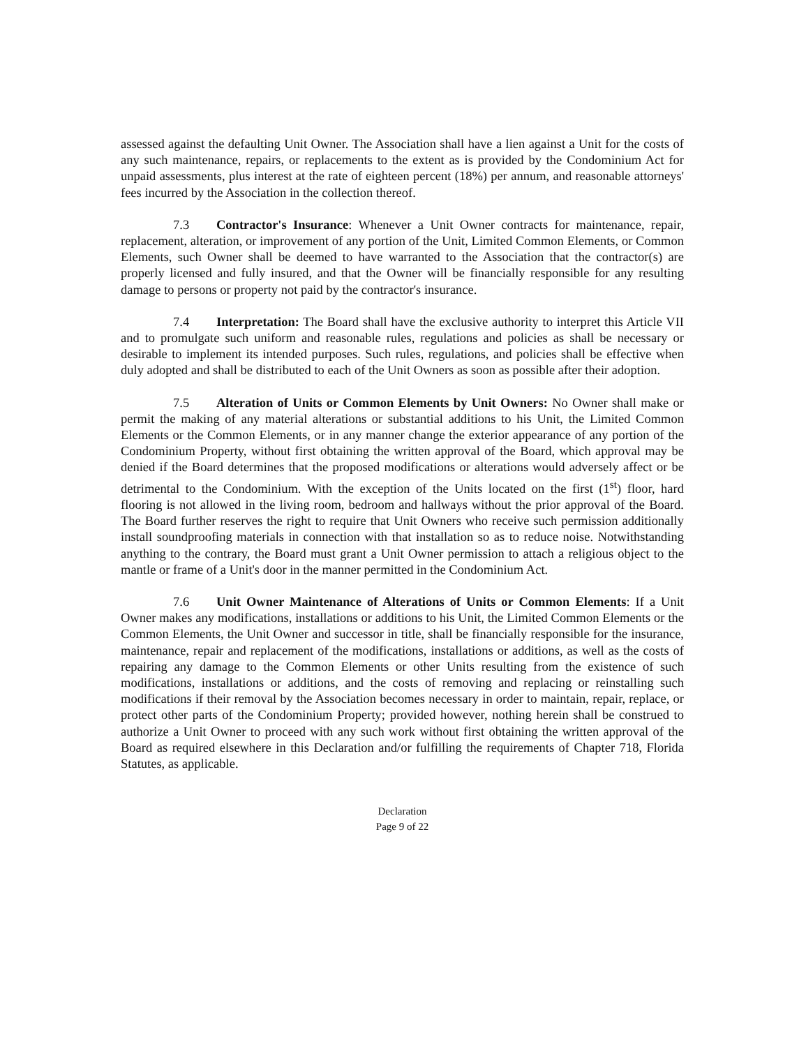assessed against the defaulting Unit Owner. The Association shall have a lien against a Unit for the costs of any such maintenance, repairs, or replacements to the extent as is provided by the Condominium Act for unpaid assessments, plus interest at the rate of eighteen percent (18%) per annum, and reasonable attorneys' fees incurred by the Association in the collection thereof.
7.3 Contractor's Insurance: Whenever a Unit Owner contracts for maintenance, repair, replacement, alteration, or improvement of any portion of the Unit, Limited Common Elements, or Common Elements, such Owner shall be deemed to have warranted to the Association that the contractor(s) are properly licensed and fully insured, and that the Owner will be financially responsible for any resulting damage to persons or property not paid by the contractor's insurance.
7.4 Interpretation: The Board shall have the exclusive authority to interpret this Article VII and to promulgate such uniform and reasonable rules, regulations and policies as shall be necessary or desirable to implement its intended purposes. Such rules, regulations, and policies shall be effective when duly adopted and shall be distributed to each of the Unit Owners as soon as possible after their adoption.
7.5 Alteration of Units or Common Elements by Unit Owners: No Owner shall make or permit the making of any material alterations or substantial additions to his Unit, the Limited Common Elements or the Common Elements, or in any manner change the exterior appearance of any portion of the Condominium Property, without first obtaining the written approval of the Board, which approval may be denied if the Board determines that the proposed modifications or alterations would adversely affect or be detrimental to the Condominium. With the exception of the Units located on the first (1<sup>st</sup>) floor, hard flooring is not allowed in the living room, bedroom and hallways without the prior approval of the Board. The Board further reserves the right to require that Unit Owners who receive such permission additionally install soundproofing materials in connection with that installation so as to reduce noise. Notwithstanding anything to the contrary, the Board must grant a Unit Owner permission to attach a religious object to the mantle or frame of a Unit's door in the manner permitted in the Condominium Act.
7.6 Unit Owner Maintenance of Alterations of Units or Common Elements: If a Unit Owner makes any modifications, installations or additions to his Unit, the Limited Common Elements or the Common Elements, the Unit Owner and successor in title, shall be financially responsible for the insurance, maintenance, repair and replacement of the modifications, installations or additions, as well as the costs of repairing any damage to the Common Elements or other Units resulting from the existence of such modifications, installations or additions, and the costs of removing and replacing or reinstalling such modifications if their removal by the Association becomes necessary in order to maintain, repair, replace, or protect other parts of the Condominium Property; provided however, nothing herein shall be construed to authorize a Unit Owner to proceed with any such work without first obtaining the written approval of the Board as required elsewhere in this Declaration and/or fulfilling the requirements of Chapter 718, Florida Statutes, as applicable.
Declaration
Page 9 of 22